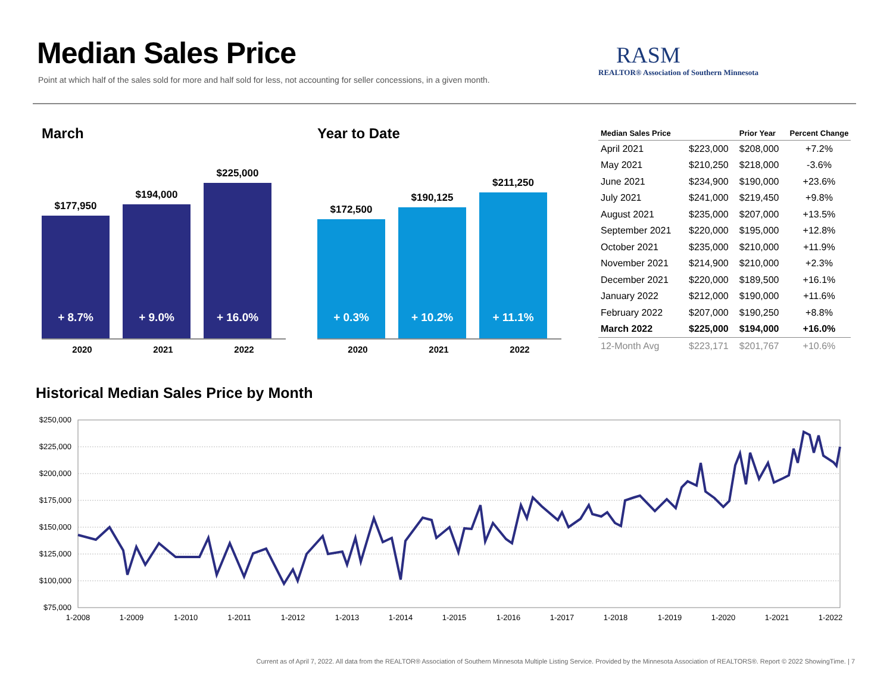Median Sales Price
Point at which half of the sales sold for more and half sold for less, not accounting for seller concessions, in a given month.
RASM
REALTOR® Association of Southern Minnesota
March
$177,950
+ 8.7%
$194,000
+ 9.0%
$225,000
+ 16.0%
2020 2021 2022
Year to Date
$172,500
+ 0.3%
$190,125
+ 10.2%
$211,250
+ 11.1%
2020 2021 2022
| Median Sales Price | | Prior Year | Percent Change |
| --- | --- | --- | --- |
| April 2021 | $223,000 | $208,000 | +7.2% |
| May 2021 | $210,250 | $218,000 | -3.6% |
| June 2021 | $234,900 | $190,000 | +23.6% |
| July 2021 | $241,000 | $219,450 | +9.8% |
| August 2021 | $235,000 | $207,000 | +13.5% |
| September 2021 | $220,000 | $195,000 | +12.8% |
| October 2021 | $235,000 | $210,000 | +11.9% |
| November 2021 | $214,900 | $210,000 | +2.3% |
| December 2021 | $220,000 | $189,500 | +16.1% |
| January 2022 | $212,000 | $190,000 | +11.6% |
| February 2022 | $207,000 | $190,250 | +8.8% |
| March 2022 | $225,000 | $194,000 | +16.0% |
| 12-Month Avg | $223,171 | $201,767 | +10.6% |
Historical Median Sales Price by Month
$250,000
$225,000
$200,000
$175,000
$150,000
$125,000
$100,000
$75,000
1-2008
1-2009
1-2010
1-2011
1-2012
1-2013
1-2014
1-2015
1-2016
1-2017
1-2018
1-2019
1-2020
1-2021
1-2022
Current as of April 7, 2022. All data from the REALTOR® Association of Southern Minnesota Multiple Listing Service. Provided by the Minnesota Association of REALTORS®. Report © 2022 ShowingTime. | 7